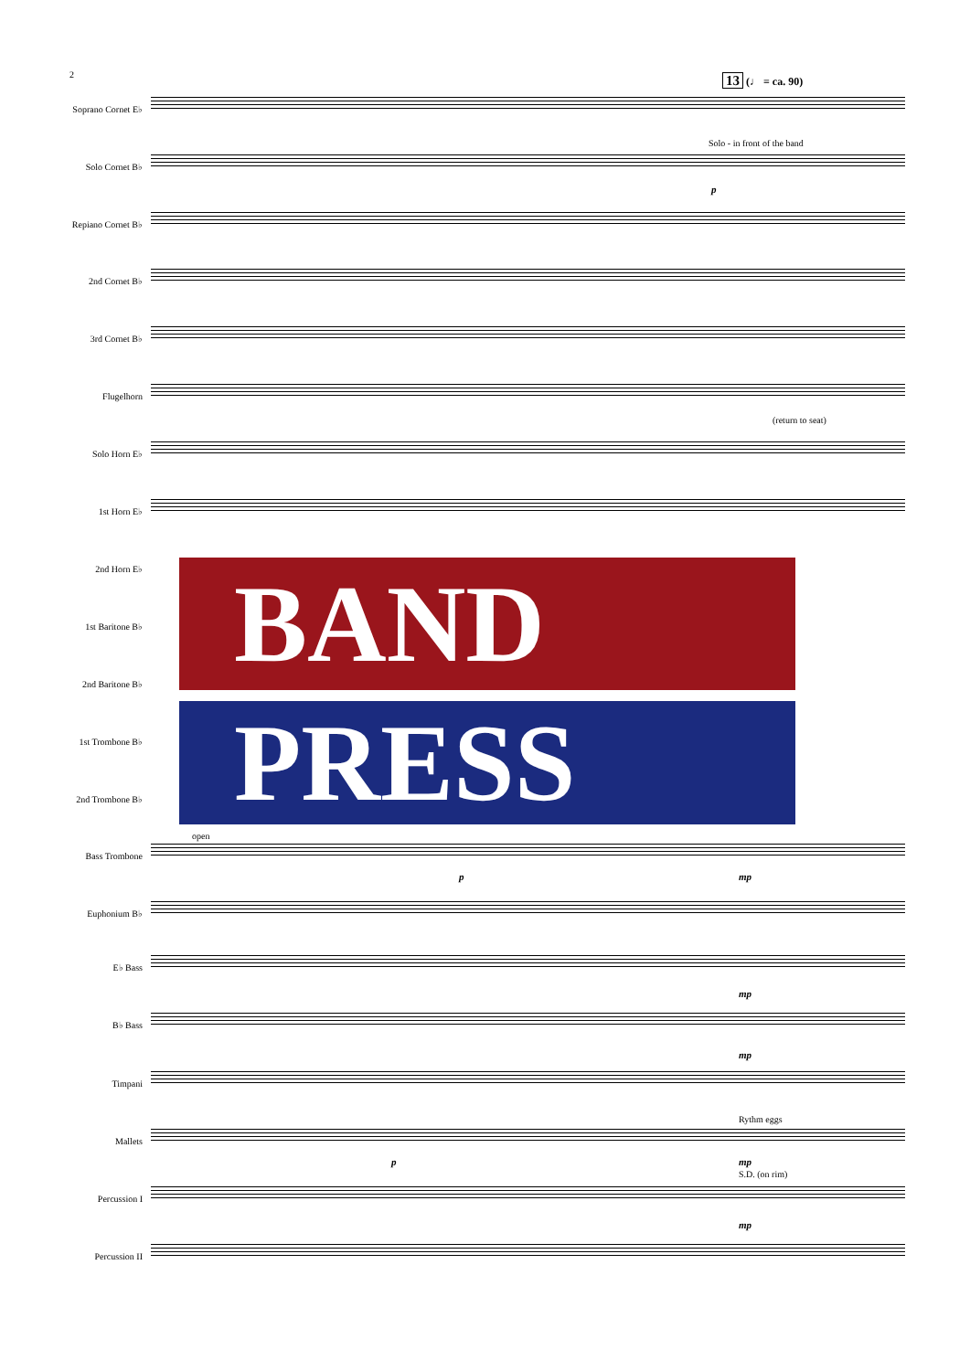2 13 (♩ = ca. 90)
Soprano Cornet E♭
Solo Cornet B♭
Solo - in front of the band
p
Repiano Cornet B♭
2nd Cornet B♭
3rd Cornet B♭
Flugelhorn
(return to seat)
Solo Horn E♭
1st Horn E♭
2nd Horn E♭
1st Baritone B♭
2nd Baritone B♭
1st Trombone B♭
2nd Trombone B♭
Bass Trombone
open
p mp
Euphonium B♭
E♭ Bass
mp
B♭ Bass
mp
Timpani
Mallets
Rythm eggs
p mp
S.D. (on rim)
Percussion I
mp
Percussion II
BAND
PRESS